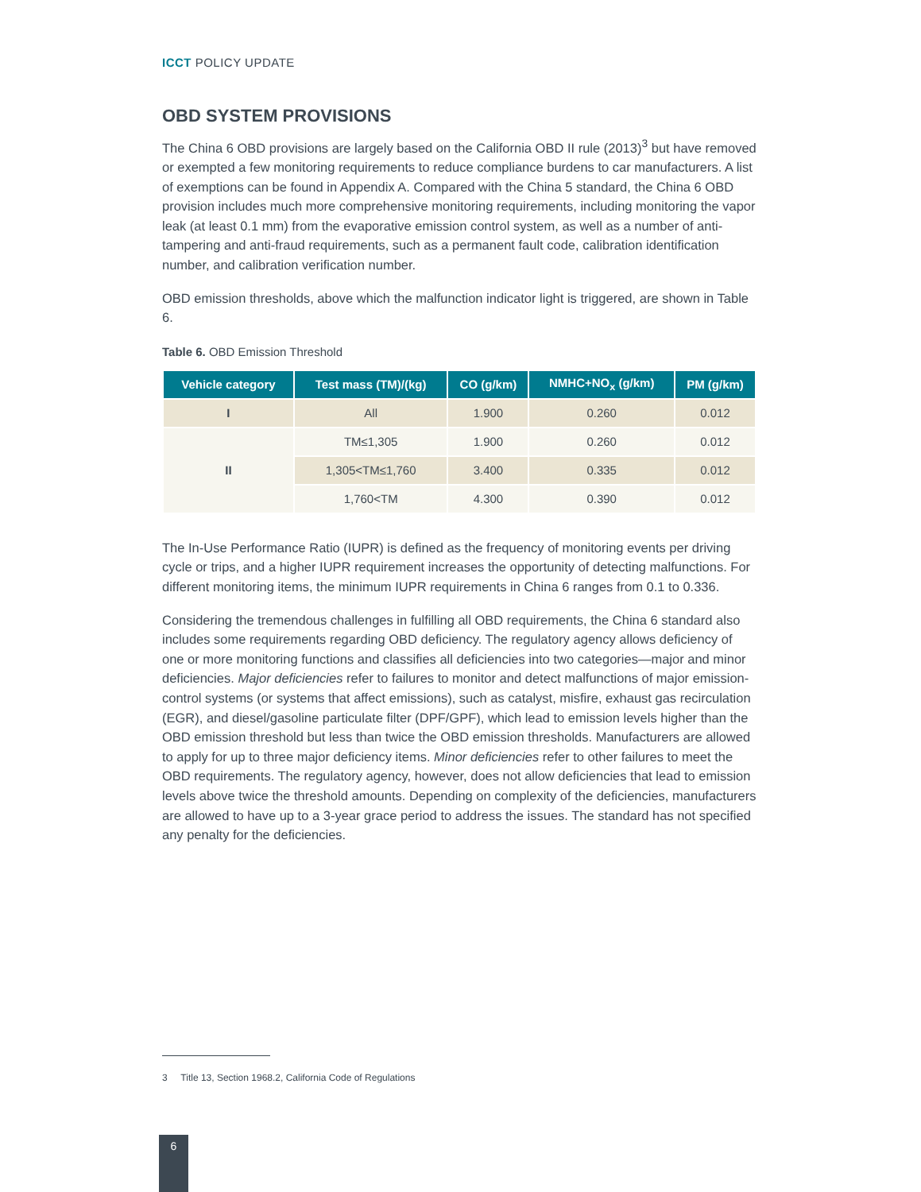ICCT POLICY UPDATE
OBD SYSTEM PROVISIONS
The China 6 OBD provisions are largely based on the California OBD II rule (2013)<sup>3</sup> but have removed or exempted a few monitoring requirements to reduce compliance burdens to car manufacturers. A list of exemptions can be found in Appendix A. Compared with the China 5 standard, the China 6 OBD provision includes much more comprehensive monitoring requirements, including monitoring the vapor leak (at least 0.1 mm) from the evaporative emission control system, as well as a number of anti-tampering and anti-fraud requirements, such as a permanent fault code, calibration identification number, and calibration verification number.
OBD emission thresholds, above which the malfunction indicator light is triggered, are shown in Table 6.
Table 6. OBD Emission Threshold
| Vehicle category | Test mass (TM)/(kg) | CO (g/km) | NMHC+NO<sub>x</sub> (g/km) | PM (g/km) |
| --- | --- | --- | --- | --- |
| I | All | 1.900 | 0.260 | 0.012 |
| II | TM≤1,305 | 1.900 | 0.260 | 0.012 |
| | 1,305<TM≤1,760 | 3.400 | 0.335 | 0.012 |
| | 1,760<TM | 4.300 | 0.390 | 0.012 |
The In-Use Performance Ratio (IUPR) is defined as the frequency of monitoring events per driving cycle or trips, and a higher IUPR requirement increases the opportunity of detecting malfunctions. For different monitoring items, the minimum IUPR requirements in China 6 ranges from 0.1 to 0.336.
Considering the tremendous challenges in fulfilling all OBD requirements, the China 6 standard also includes some requirements regarding OBD deficiency. The regulatory agency allows deficiency of one or more monitoring functions and classifies all deficiencies into two categories—major and minor deficiencies. Major deficiencies refer to failures to monitor and detect malfunctions of major emission-control systems (or systems that affect emissions), such as catalyst, misfire, exhaust gas recirculation (EGR), and diesel/gasoline particulate filter (DPF/GPF), which lead to emission levels higher than the OBD emission threshold but less than twice the OBD emission thresholds. Manufacturers are allowed to apply for up to three major deficiency items. Minor deficiencies refer to other failures to meet the OBD requirements. The regulatory agency, however, does not allow deficiencies that lead to emission levels above twice the threshold amounts. Depending on complexity of the deficiencies, manufacturers are allowed to have up to a 3-year grace period to address the issues. The standard has not specified any penalty for the deficiencies.
3 Title 13, Section 1968.2, California Code of Regulations
6